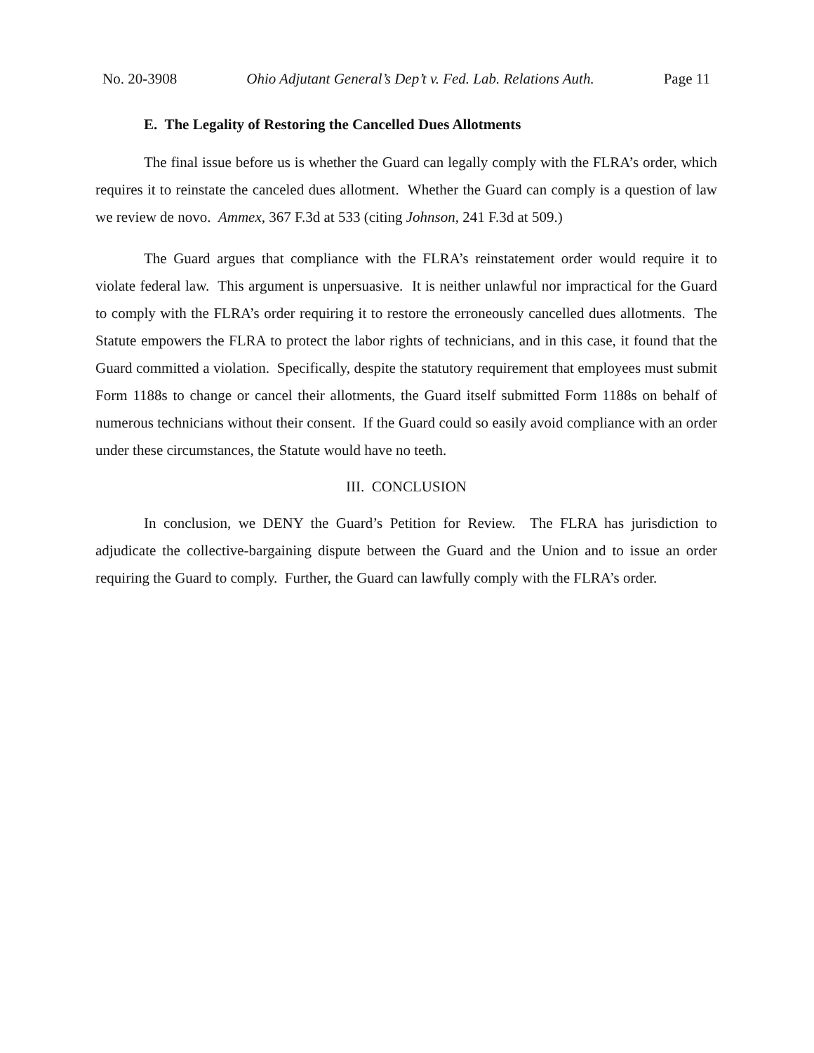No. 20-3908 Ohio Adjutant General’s Dep’t v. Fed. Lab. Relations Auth. Page 11
E. The Legality of Restoring the Cancelled Dues Allotments
The final issue before us is whether the Guard can legally comply with the FLRA’s order, which requires it to reinstate the canceled dues allotment. Whether the Guard can comply is a question of law we review de novo. Ammex, 367 F.3d at 533 (citing Johnson, 241 F.3d at 509.)
The Guard argues that compliance with the FLRA’s reinstatement order would require it to violate federal law. This argument is unpersuasive. It is neither unlawful nor impractical for the Guard to comply with the FLRA’s order requiring it to restore the erroneously cancelled dues allotments. The Statute empowers the FLRA to protect the labor rights of technicians, and in this case, it found that the Guard committed a violation. Specifically, despite the statutory requirement that employees must submit Form 1188s to change or cancel their allotments, the Guard itself submitted Form 1188s on behalf of numerous technicians without their consent. If the Guard could so easily avoid compliance with an order under these circumstances, the Statute would have no teeth.
III. CONCLUSION
In conclusion, we DENY the Guard’s Petition for Review. The FLRA has jurisdiction to adjudicate the collective-bargaining dispute between the Guard and the Union and to issue an order requiring the Guard to comply. Further, the Guard can lawfully comply with the FLRA’s order.